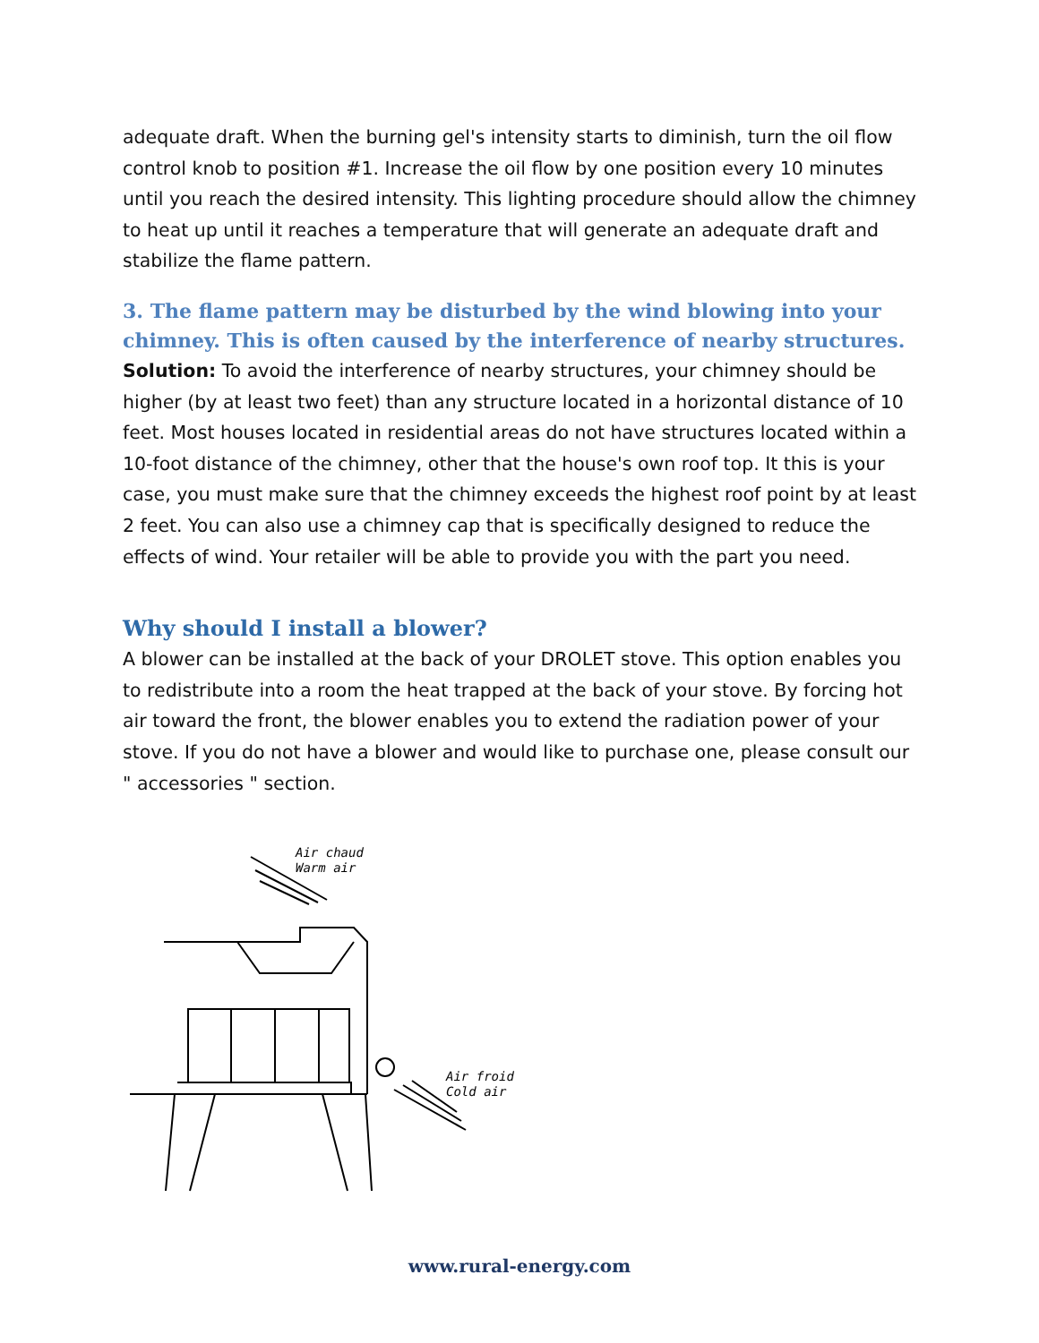adequate draft. When the burning gel's intensity starts to diminish, turn the oil flow control knob to position #1. Increase the oil flow by one position every 10 minutes until you reach the desired intensity. This lighting procedure should allow the chimney to heat up until it reaches a temperature that will generate an adequate draft and stabilize the flame pattern.
3. The flame pattern may be disturbed by the wind blowing into your chimney. This is often caused by the interference of nearby structures.
Solution: To avoid the interference of nearby structures, your chimney should be higher (by at least two feet) than any structure located in a horizontal distance of 10 feet. Most houses located in residential areas do not have structures located within a 10-foot distance of the chimney, other that the house's own roof top. It this is your case, you must make sure that the chimney exceeds the highest roof point by at least 2 feet. You can also use a chimney cap that is specifically designed to reduce the effects of wind. Your retailer will be able to provide you with the part you need.
Why should I install a blower?
A blower can be installed at the back of your DROLET stove. This option enables you to redistribute into a room the heat trapped at the back of your stove. By forcing hot air toward the front, the blower enables you to extend the radiation power of your stove. If you do not have a blower and would like to purchase one, please consult our " accessories " section.
Air chaud
Warm air
Air froid
Cold air
www.rural-energy.com